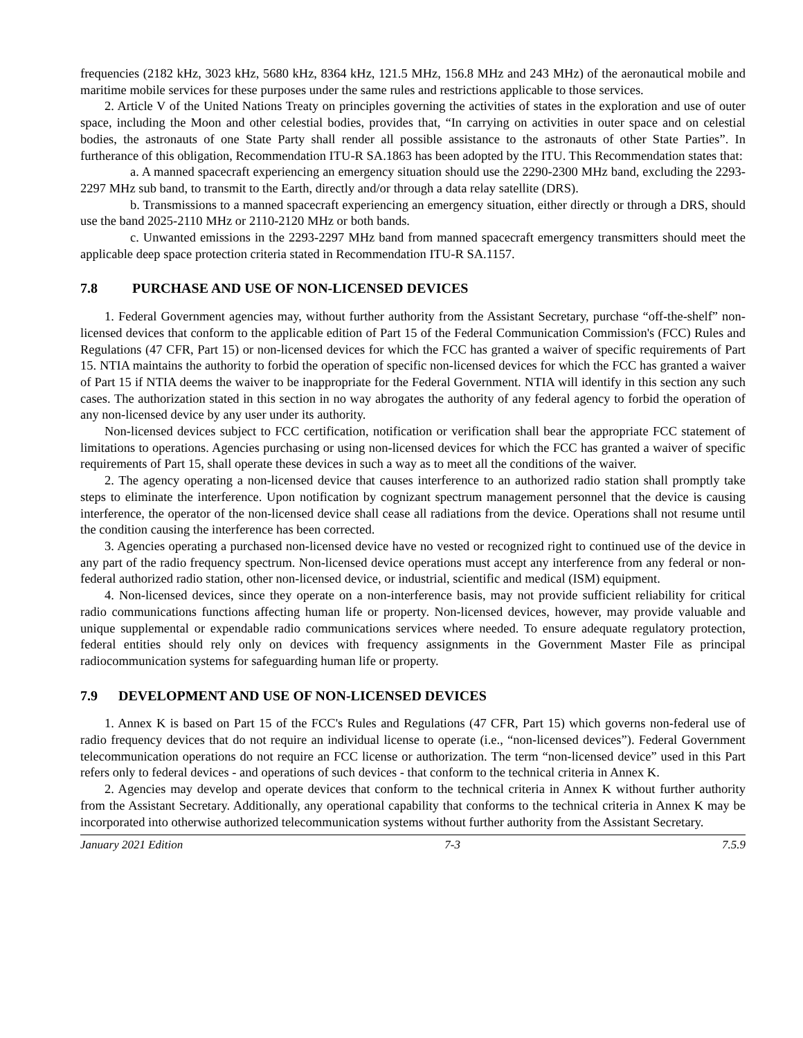frequencies (2182 kHz, 3023 kHz, 5680 kHz, 8364 kHz, 121.5 MHz, 156.8 MHz and 243 MHz) of the aeronautical mobile and maritime mobile services for these purposes under the same rules and restrictions applicable to those services.
2. Article V of the United Nations Treaty on principles governing the activities of states in the exploration and use of outer space, including the Moon and other celestial bodies, provides that, “In carrying on activities in outer space and on celestial bodies, the astronauts of one State Party shall render all possible assistance to the astronauts of other State Parties”. In furtherance of this obligation, Recommendation ITU-R SA.1863 has been adopted by the ITU. This Recommendation states that:
a. A manned spacecraft experiencing an emergency situation should use the 2290-2300 MHz band, excluding the 2293-2297 MHz sub band, to transmit to the Earth, directly and/or through a data relay satellite (DRS).
b. Transmissions to a manned spacecraft experiencing an emergency situation, either directly or through a DRS, should use the band 2025-2110 MHz or 2110-2120 MHz or both bands.
c. Unwanted emissions in the 2293-2297 MHz band from manned spacecraft emergency transmitters should meet the applicable deep space protection criteria stated in Recommendation ITU-R SA.1157.
7.8 PURCHASE AND USE OF NON-LICENSED DEVICES
1. Federal Government agencies may, without further authority from the Assistant Secretary, purchase “off-the-shelf” non-licensed devices that conform to the applicable edition of Part 15 of the Federal Communication Commission's (FCC) Rules and Regulations (47 CFR, Part 15) or non-licensed devices for which the FCC has granted a waiver of specific requirements of Part 15. NTIA maintains the authority to forbid the operation of specific non-licensed devices for which the FCC has granted a waiver of Part 15 if NTIA deems the waiver to be inappropriate for the Federal Government. NTIA will identify in this section any such cases. The authorization stated in this section in no way abrogates the authority of any federal agency to forbid the operation of any non-licensed device by any user under its authority.
Non-licensed devices subject to FCC certification, notification or verification shall bear the appropriate FCC statement of limitations to operations. Agencies purchasing or using non-licensed devices for which the FCC has granted a waiver of specific requirements of Part 15, shall operate these devices in such a way as to meet all the conditions of the waiver.
2. The agency operating a non-licensed device that causes interference to an authorized radio station shall promptly take steps to eliminate the interference. Upon notification by cognizant spectrum management personnel that the device is causing interference, the operator of the non-licensed device shall cease all radiations from the device. Operations shall not resume until the condition causing the interference has been corrected.
3. Agencies operating a purchased non-licensed device have no vested or recognized right to continued use of the device in any part of the radio frequency spectrum. Non-licensed device operations must accept any interference from any federal or non-federal authorized radio station, other non-licensed device, or industrial, scientific and medical (ISM) equipment.
4. Non-licensed devices, since they operate on a non-interference basis, may not provide sufficient reliability for critical radio communications functions affecting human life or property. Non-licensed devices, however, may provide valuable and unique supplemental or expendable radio communications services where needed. To ensure adequate regulatory protection, federal entities should rely only on devices with frequency assignments in the Government Master File as principal radiocommunication systems for safeguarding human life or property.
7.9 DEVELOPMENT AND USE OF NON-LICENSED DEVICES
1. Annex K is based on Part 15 of the FCC's Rules and Regulations (47 CFR, Part 15) which governs non-federal use of radio frequency devices that do not require an individual license to operate (i.e., “non-licensed devices”). Federal Government telecommunication operations do not require an FCC license or authorization. The term “non-licensed device” used in this Part refers only to federal devices - and operations of such devices - that conform to the technical criteria in Annex K.
2. Agencies may develop and operate devices that conform to the technical criteria in Annex K without further authority from the Assistant Secretary. Additionally, any operational capability that conforms to the technical criteria in Annex K may be incorporated into otherwise authorized telecommunication systems without further authority from the Assistant Secretary.
January 2021 Edition 7-3 7.5.9